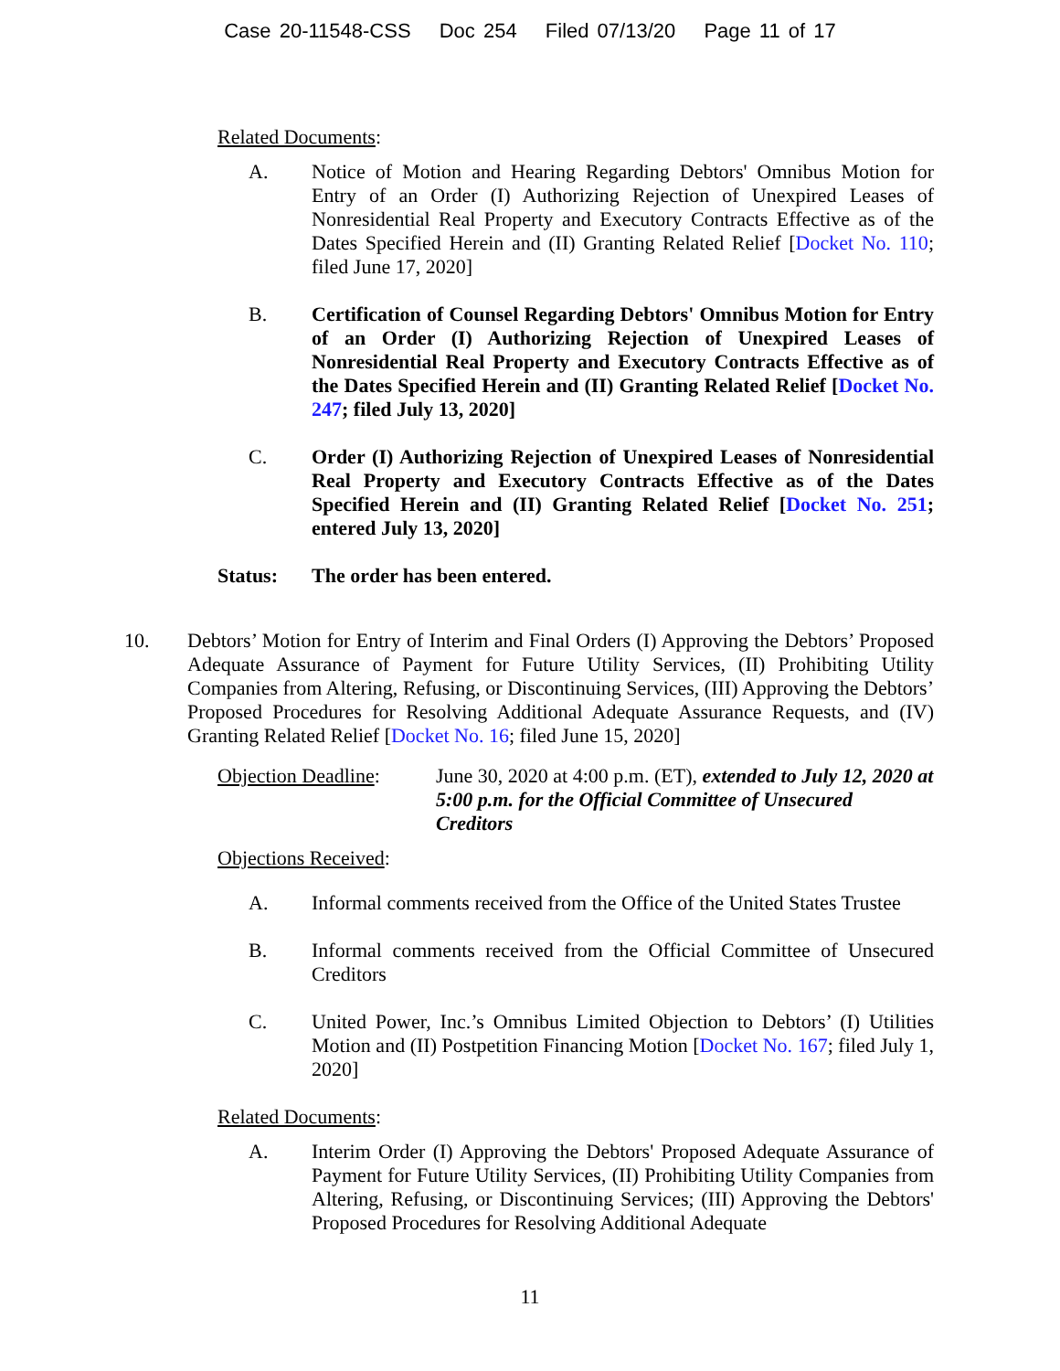Case 20-11548-CSS Doc 254 Filed 07/13/20 Page 11 of 17
Related Documents:
A. Notice of Motion and Hearing Regarding Debtors' Omnibus Motion for Entry of an Order (I) Authorizing Rejection of Unexpired Leases of Nonresidential Real Property and Executory Contracts Effective as of the Dates Specified Herein and (II) Granting Related Relief [Docket No. 110; filed June 17, 2020]
B. Certification of Counsel Regarding Debtors' Omnibus Motion for Entry of an Order (I) Authorizing Rejection of Unexpired Leases of Nonresidential Real Property and Executory Contracts Effective as of the Dates Specified Herein and (II) Granting Related Relief [Docket No. 247; filed July 13, 2020]
C. Order (I) Authorizing Rejection of Unexpired Leases of Nonresidential Real Property and Executory Contracts Effective as of the Dates Specified Herein and (II) Granting Related Relief [Docket No. 251; entered July 13, 2020]
Status: The order has been entered.
10. Debtors’ Motion for Entry of Interim and Final Orders (I) Approving the Debtors’ Proposed Adequate Assurance of Payment for Future Utility Services, (II) Prohibiting Utility Companies from Altering, Refusing, or Discontinuing Services, (III) Approving the Debtors’ Proposed Procedures for Resolving Additional Adequate Assurance Requests, and (IV) Granting Related Relief [Docket No. 16; filed June 15, 2020]
Objection Deadline:
June 30, 2020 at 4:00 p.m. (ET), extended to July 12, 2020 at 5:00 p.m. for the Official Committee of Unsecured Creditors
Objections Received:
A. Informal comments received from the Office of the United States Trustee
B. Informal comments received from the Official Committee of Unsecured Creditors
C. United Power, Inc.’s Omnibus Limited Objection to Debtors’ (I) Utilities Motion and (II) Postpetition Financing Motion [Docket No. 167; filed July 1, 2020]
Related Documents:
A. Interim Order (I) Approving the Debtors' Proposed Adequate Assurance of Payment for Future Utility Services, (II) Prohibiting Utility Companies from Altering, Refusing, or Discontinuing Services; (III) Approving the Debtors' Proposed Procedures for Resolving Additional Adequate
11